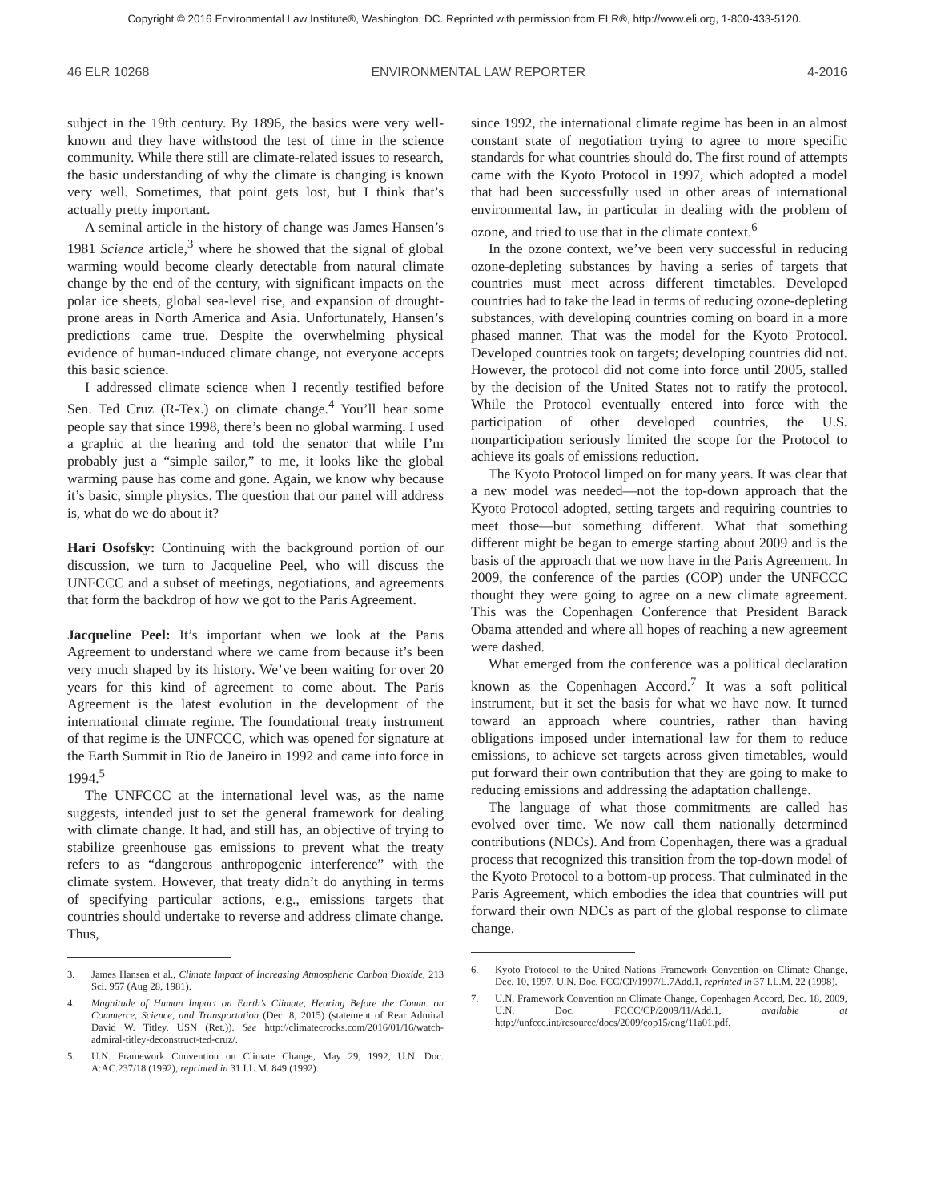Copyright © 2016 Environmental Law Institute®, Washington, DC. Reprinted with permission from ELR®, http://www.eli.org, 1-800-433-5120.
46 ELR 10268 ENVIRONMENTAL LAW REPORTER 4-2016
subject in the 19th century. By 1896, the basics were very well-known and they have withstood the test of time in the science community. While there still are climate-related issues to research, the basic understanding of why the climate is changing is known very well. Sometimes, that point gets lost, but I think that’s actually pretty important.
A seminal article in the history of change was James Hansen’s 1981 Science article,<sup>3</sup> where he showed that the signal of global warming would become clearly detectable from natural climate change by the end of the century, with significant impacts on the polar ice sheets, global sea-level rise, and expansion of drought-prone areas in North America and Asia. Unfortunately, Hansen’s predictions came true. Despite the overwhelming physical evidence of human-induced climate change, not everyone accepts this basic science.
I addressed climate science when I recently testified before Sen. Ted Cruz (R-Tex.) on climate change.<sup>4</sup> You’ll hear some people say that since 1998, there’s been no global warming. I used a graphic at the hearing and told the senator that while I’m probably just a “simple sailor,” to me, it looks like the global warming pause has come and gone. Again, we know why because it’s basic, simple physics. The question that our panel will address is, what do we do about it?
Hari Osofsky: Continuing with the background portion of our discussion, we turn to Jacqueline Peel, who will discuss the UNFCCC and a subset of meetings, negotiations, and agreements that form the backdrop of how we got to the Paris Agreement.
Jacqueline Peel: It’s important when we look at the Paris Agreement to understand where we came from because it’s been very much shaped by its history. We’ve been waiting for over 20 years for this kind of agreement to come about. The Paris Agreement is the latest evolution in the development of the international climate regime. The foundational treaty instrument of that regime is the UNFCCC, which was opened for signature at the Earth Summit in Rio de Janeiro in 1992 and came into force in 1994.<sup>5</sup>
The UNFCCC at the international level was, as the name suggests, intended just to set the general framework for dealing with climate change. It had, and still has, an objective of trying to stabilize greenhouse gas emissions to prevent what the treaty refers to as “dangerous anthropogenic interference” with the climate system. However, that treaty didn’t do anything in terms of specifying particular actions, e.g., emissions targets that countries should undertake to reverse and address climate change. Thus,
3. James Hansen et al., Climate Impact of Increasing Atmospheric Carbon Dioxide, 213 Sci. 957 (Aug 28, 1981).
4. Magnitude of Human Impact on Earth’s Climate, Hearing Before the Comm. on Commerce, Science, and Transportation (Dec. 8, 2015) (statement of Rear Admiral David W. Titley, USN (Ret.)). See http://climatecrocks.com/2016/01/16/watch-admiral-titley-deconstruct-ted-cruz/.
5. U.N. Framework Convention on Climate Change, May 29, 1992, U.N. Doc. A:AC.237/18 (1992), reprinted in 31 I.L.M. 849 (1992).
since 1992, the international climate regime has been in an almost constant state of negotiation trying to agree to more specific standards for what countries should do. The first round of attempts came with the Kyoto Protocol in 1997, which adopted a model that had been successfully used in other areas of international environmental law, in particular in dealing with the problem of ozone, and tried to use that in the climate context.<sup>6</sup>
In the ozone context, we’ve been very successful in reducing ozone-depleting substances by having a series of targets that countries must meet across different timetables. Developed countries had to take the lead in terms of reducing ozone-depleting substances, with developing countries coming on board in a more phased manner. That was the model for the Kyoto Protocol. Developed countries took on targets; developing countries did not. However, the protocol did not come into force until 2005, stalled by the decision of the United States not to ratify the protocol. While the Protocol eventually entered into force with the participation of other developed countries, the U.S. nonparticipation seriously limited the scope for the Protocol to achieve its goals of emissions reduction.
The Kyoto Protocol limped on for many years. It was clear that a new model was needed—not the top-down approach that the Kyoto Protocol adopted, setting targets and requiring countries to meet those—but something different. What that something different might be began to emerge starting about 2009 and is the basis of the approach that we now have in the Paris Agreement. In 2009, the conference of the parties (COP) under the UNFCCC thought they were going to agree on a new climate agreement. This was the Copenhagen Conference that President Barack Obama attended and where all hopes of reaching a new agreement were dashed.
What emerged from the conference was a political declaration known as the Copenhagen Accord.<sup>7</sup> It was a soft political instrument, but it set the basis for what we have now. It turned toward an approach where countries, rather than having obligations imposed under international law for them to reduce emissions, to achieve set targets across given timetables, would put forward their own contribution that they are going to make to reducing emissions and addressing the adaptation challenge.
The language of what those commitments are called has evolved over time. We now call them nationally determined contributions (NDCs). And from Copenhagen, there was a gradual process that recognized this transition from the top-down model of the Kyoto Protocol to a bottom-up process. That culminated in the Paris Agreement, which embodies the idea that countries will put forward their own NDCs as part of the global response to climate change.
6. Kyoto Protocol to the United Nations Framework Convention on Climate Change, Dec. 10, 1997, U.N. Doc. FCC/CP/1997/L.7Add.1, reprinted in 37 I.L.M. 22 (1998).
7. U.N. Framework Convention on Climate Change, Copenhagen Accord, Dec. 18, 2009, U.N. Doc. FCCC/CP/2009/11/Add.1, available at http://unfccc.int/resource/docs/2009/cop15/eng/11a01.pdf.